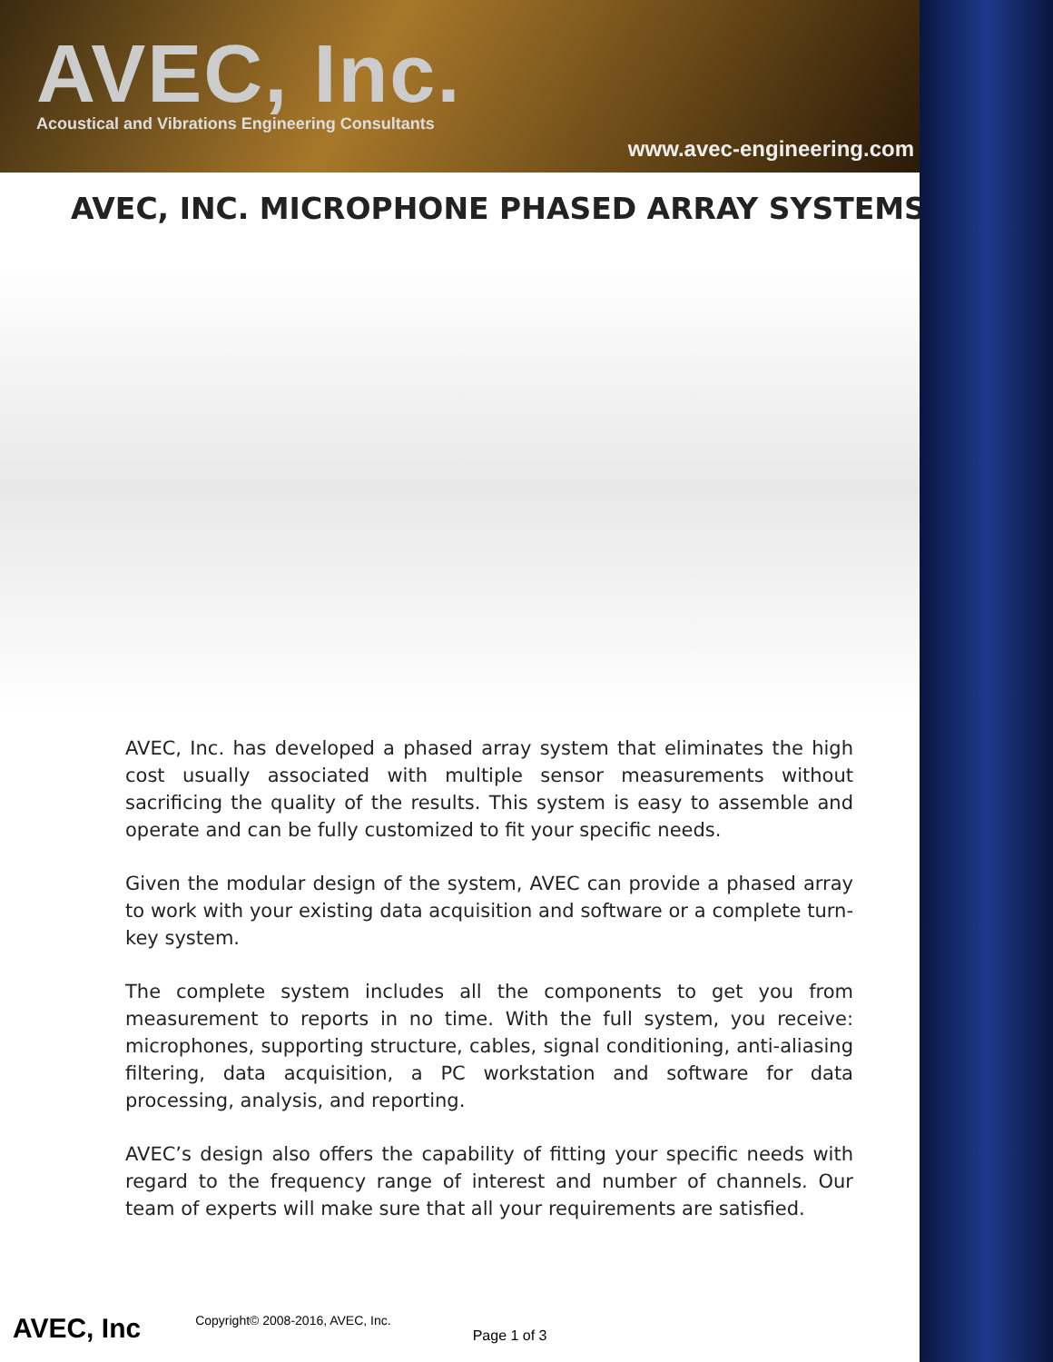AVEC, Inc.
Acoustical and Vibrations Engineering Consultants
www.avec-engineering.com
AVEC, INC. MICROPHONE PHASED ARRAY SYSTEMS
AVEC, Inc. has developed a phased array system that eliminates the high cost usually associated with multiple sensor measurements without sacrificing the quality of the results. This system is easy to assemble and operate and can be fully customized to fit your specific needs.
Given the modular design of the system, AVEC can provide a phased array to work with your existing data acquisition and software or a complete turn-key system.
The complete system includes all the components to get you from measurement to reports in no time. With the full system, you receive: microphones, supporting structure, cables, signal conditioning, anti-aliasing filtering, data acquisition, a PC workstation and software for data processing, analysis, and reporting.
AVEC’s design also offers the capability of fitting your specific needs with regard to the frequency range of interest and number of channels. Our team of experts will make sure that all your requirements are satisfied.
AVEC, Inc Copyright© 2008-2016, AVEC, Inc. Page 1 of 3